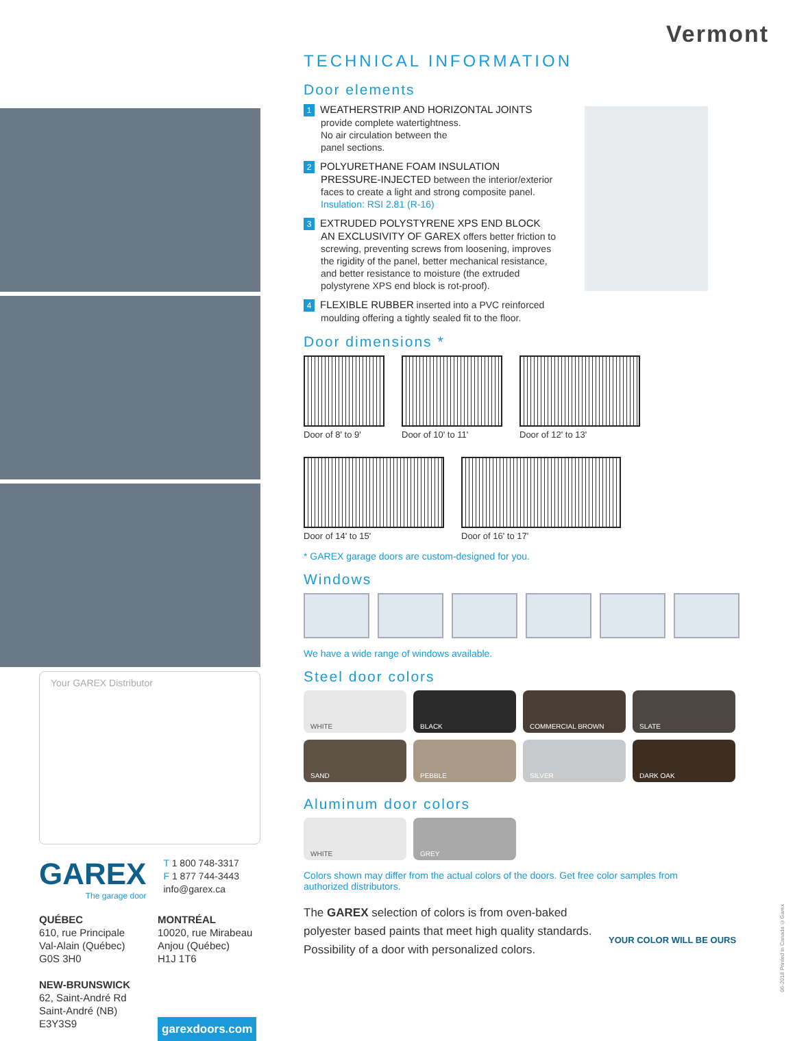Vermont
Your GAREX Distributor
GAREX
The garage door
T 1 800 748-3317
F 1 877 744-3443
info@garex.ca
QUÉBEC
610, rue Principale
Val-Alain (Québec)
G0S 3H0
NEW-BRUNSWICK
62, Saint-André Rd
Saint-André (NB)
E3Y3S9
MONTRÉAL
10020, rue Mirabeau
Anjou (Québec)
H1J 1T6
garexdoors.com
TECHNICAL INFORMATION
Door elements
1 WEATHERSTRIP AND HORIZONTAL JOINTS
provide complete watertightness.
No air circulation between the
panel sections.
2 POLYURETHANE FOAM INSULATION PRESSURE-INJECTED between the interior/exterior faces to create a light and strong composite panel.
Insulation: RSI 2.81 (R-16)
3 EXTRUDED POLYSTYRENE XPS END BLOCK
AN EXCLUSIVITY OF GAREX offers better friction to screwing, preventing screws from loosening, improves the rigidity of the panel, better mechanical resistance, and better resistance to moisture (the extruded polystyrene XPS end block is rot-proof).
4 FLEXIBLE RUBBER inserted into a PVC reinforced moulding offering a tightly sealed fit to the floor.
Door dimensions *
Door of 8' to 9'
Door of 10' to 11'
Door of 12' to 13'
Door of 14' to 15'
Door of 16' to 17'
* GAREX garage doors are custom-designed for you.
Windows
We have a wide range of windows available.
Steel door colors
WHITE
BLACK
COMMERCIAL BROWN
SLATE
SAND
PEBBLE
SILVER
DARK OAK
Aluminum door colors
WHITE
GREY
Colors shown may differ from the actual colors of the doors. Get free color samples from authorized distributors.
The GAREX selection of colors is from oven-baked polyester based paints that meet high quality standards.
Possibility of a door with personalized colors.
YOUR COLOR WILL BE OURS
06-2018 Printed in Canada ©Garex